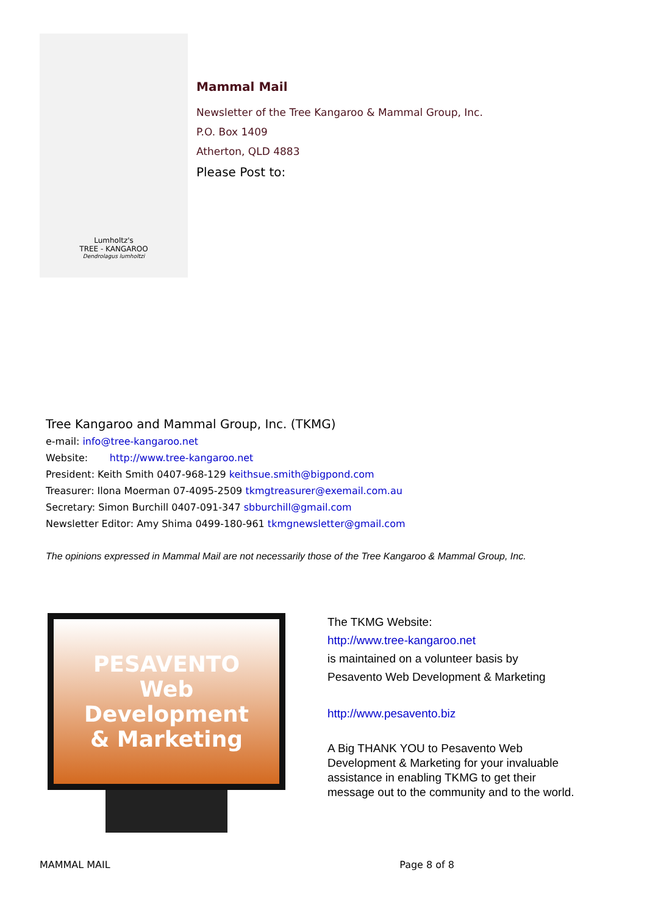Lumholtz's
TREE - KANGAROO
Dendrolagus lumholtzi
Mammal Mail
Newsletter of the Tree Kangaroo & Mammal Group, Inc.
P.O. Box 1409
Atherton, QLD 4883
Please Post to:
Tree Kangaroo and Mammal Group, Inc. (TKMG)
e-mail: info@tree-kangaroo.net
Website: http://www.tree-kangaroo.net
President: Keith Smith 0407-968-129 keithsue.smith@bigpond.com
Treasurer: Ilona Moerman 07-4095-2509 tkmgtreasurer@exemail.com.au
Secretary: Simon Burchill 0407-091-347 sbburchill@gmail.com
Newsletter Editor: Amy Shima 0499-180-961 tkmgnewsletter@gmail.com
The opinions expressed in Mammal Mail are not necessarily those of the Tree Kangaroo & Mammal Group, Inc.
PESAVENTO
Web Development
& Marketing
The TKMG Website:
http://www.tree-kangaroo.net
is maintained on a volunteer basis by
Pesavento Web Development & Marketing
http://www.pesavento.biz
A Big THANK YOU to Pesavento Web
Development & Marketing for your invaluable
assistance in enabling TKMG to get their
message out to the community and to the world.
MAMMAL MAIL Page 8 of 8